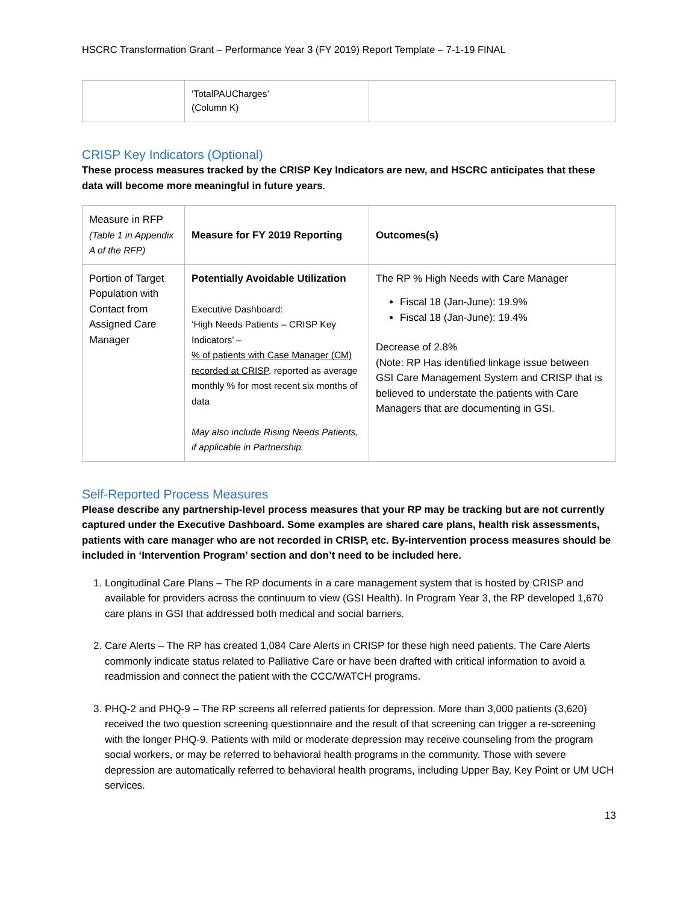HSCRC Transformation Grant – Performance Year 3 (FY 2019) Report Template – 7-1-19 FINAL
| | ‘TotalPAUCharges’ (Column K) | |
CRISP Key Indicators (Optional)
These process measures tracked by the CRISP Key Indicators are new, and HSCRC anticipates that these data will become more meaningful in future years.
| Measure in RFP (Table 1 in Appendix A of the RFP) | Measure for FY 2019 Reporting | Outcomes(s) |
| Portion of Target Population with Contact from Assigned Care Manager | Potentially Avoidable Utilization Executive Dashboard: ‘High Needs Patients – CRISP Key Indicators’ – % of patients with Case Manager (CM) recorded at CRISP , reported as average monthly % for most recent six months of data May also include Rising Needs Patients, if applicable in Partnership. | The RP % High Needs with Care Manager Fiscal 18 (Jan-June): 19.9% Fiscal 18 (Jan-June): 19.4% Decrease of 2.8% (Note: RP Has identified linkage issue between GSI Care Management System and CRISP that is believed to understate the patients with Care Managers that are documenting in GSI. |
Self-Reported Process Measures
Please describe any partnership-level process measures that your RP may be tracking but are not currently captured under the Executive Dashboard. Some examples are shared care plans, health risk assessments, patients with care manager who are not recorded in CRISP, etc. By-intervention process measures should be included in ‘Intervention Program’ section and don’t need to be included here.
1. Longitudinal Care Plans – The RP documents in a care management system that is hosted by CRISP and available for providers across the continuum to view (GSI Health). In Program Year 3, the RP developed 1,670 care plans in GSI that addressed both medical and social barriers.
2. Care Alerts – The RP has created 1,084 Care Alerts in CRISP for these high need patients. The Care Alerts commonly indicate status related to Palliative Care or have been drafted with critical information to avoid a readmission and connect the patient with the CCC/WATCH programs.
3. PHQ-2 and PHQ-9 – The RP screens all referred patients for depression. More than 3,000 patients (3,620) received the two question screening questionnaire and the result of that screening can trigger a re-screening with the longer PHQ-9. Patients with mild or moderate depression may receive counseling from the program social workers, or may be referred to behavioral health programs in the community. Those with severe depression are automatically referred to behavioral health programs, including Upper Bay, Key Point or UM UCH services.
13